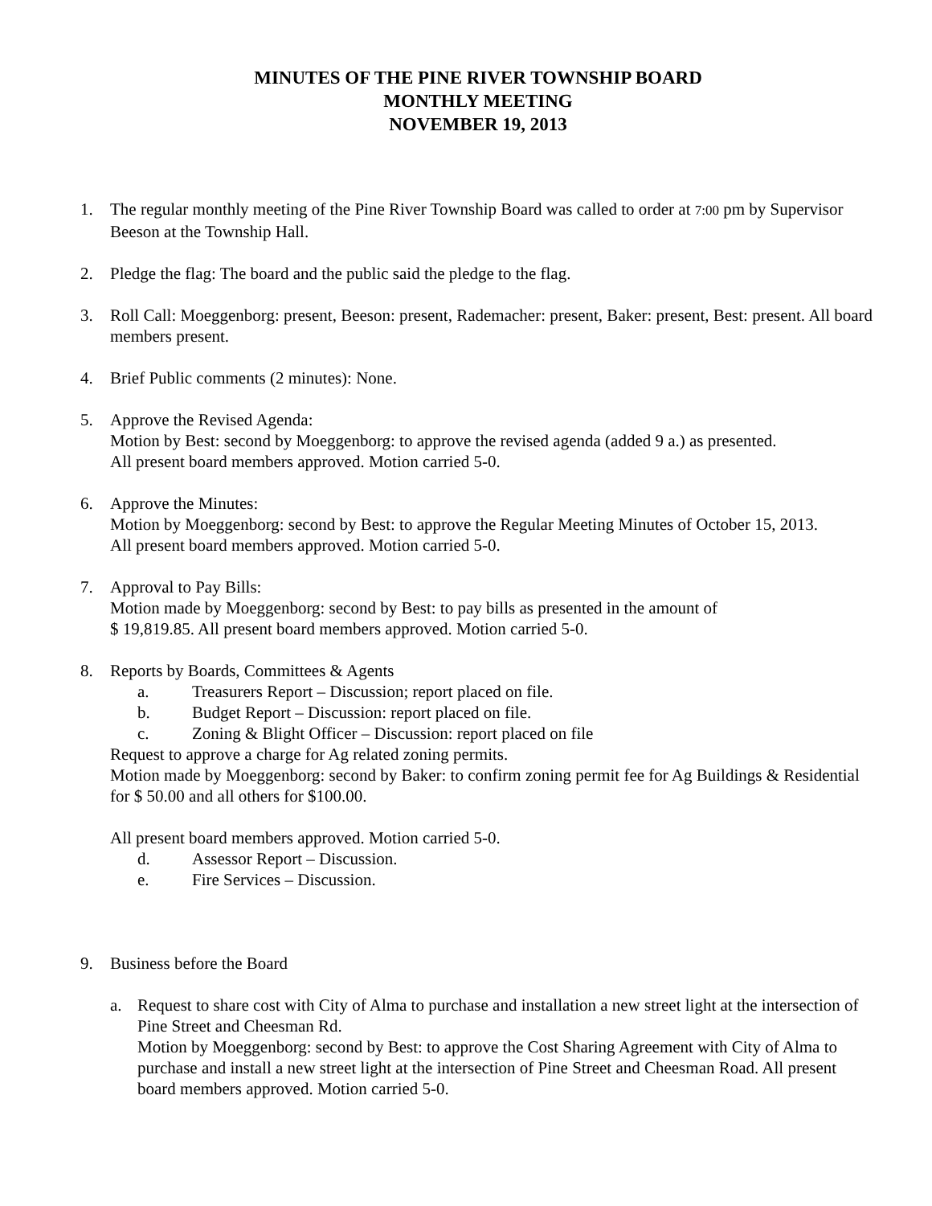MINUTES OF THE PINE RIVER TOWNSHIP BOARD
MONTHLY MEETING
NOVEMBER 19, 2013
1. The regular monthly meeting of the Pine River Township Board was called to order at 7:00 pm by Supervisor Beeson at the Township Hall.
2. Pledge the flag: The board and the public said the pledge to the flag.
3. Roll Call: Moeggenborg: present, Beeson: present, Rademacher: present, Baker: present, Best: present. All board members present.
4. Brief Public comments (2 minutes): None.
5. Approve the Revised Agenda:
Motion by Best: second by Moeggenborg: to approve the revised agenda (added 9 a.) as presented.
All present board members approved. Motion carried 5-0.
6. Approve the Minutes:
Motion by Moeggenborg: second by Best: to approve the Regular Meeting Minutes of October 15, 2013.
All present board members approved. Motion carried 5-0.
7. Approval to Pay Bills:
Motion made by Moeggenborg: second by Best: to pay bills as presented in the amount of
$ 19,819.85. All present board members approved. Motion carried 5-0.
8. Reports by Boards, Committees & Agents
a. Treasurers Report – Discussion; report placed on file.
b. Budget Report – Discussion: report placed on file.
c. Zoning & Blight Officer – Discussion: report placed on file
Request to approve a charge for Ag related zoning permits.
Motion made by Moeggenborg: second by Baker: to confirm zoning permit fee for Ag Buildings & Residential for $ 50.00 and all others for $100.00.
All present board members approved. Motion carried 5-0.
d. Assessor Report – Discussion.
e. Fire Services – Discussion.
9. Business before the Board
a. Request to share cost with City of Alma to purchase and installation a new street light at the intersection of Pine Street and Cheesman Rd.
Motion by Moeggenborg: second by Best: to approve the Cost Sharing Agreement with City of Alma to purchase and install a new street light at the intersection of Pine Street and Cheesman Road. All present board members approved. Motion carried 5-0.